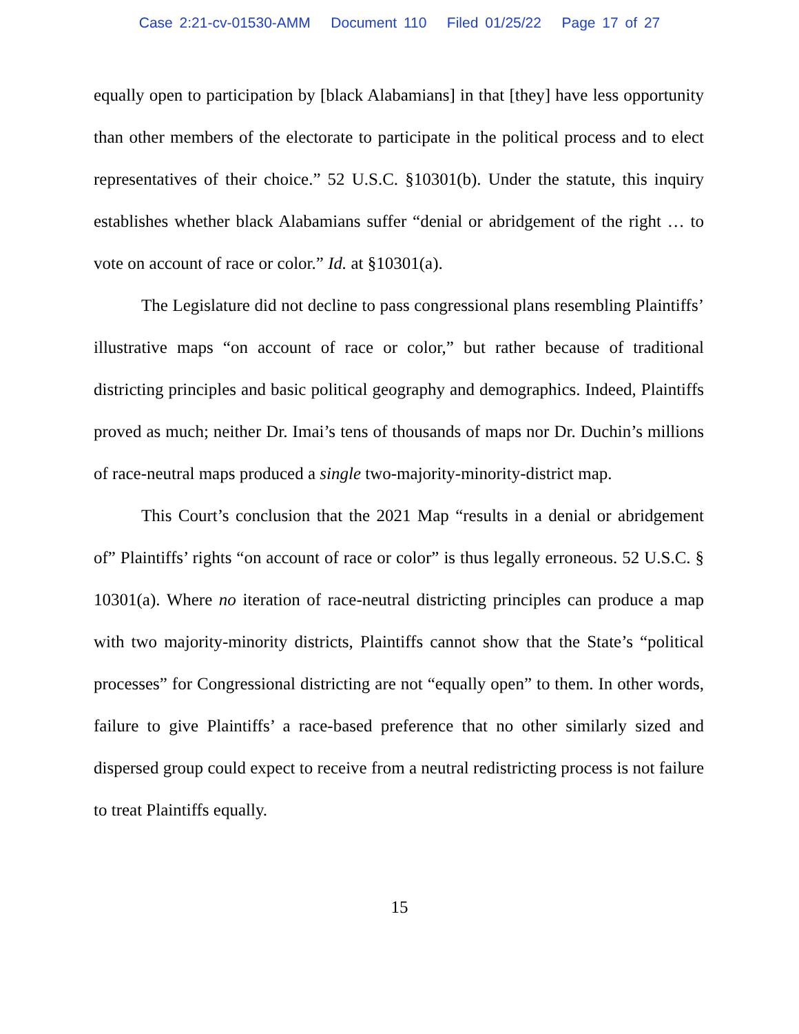Case 2:21-cv-01530-AMM Document 110 Filed 01/25/22 Page 17 of 27
equally open to participation by [black Alabamians] in that [they] have less opportunity than other members of the electorate to participate in the political process and to elect representatives of their choice.” 52 U.S.C. §10301(b). Under the statute, this inquiry establishes whether black Alabamians suffer “denial or abridgement of the right … to vote on account of race or color.” Id. at §10301(a).
The Legislature did not decline to pass congressional plans resembling Plaintiffs’ illustrative maps “on account of race or color,” but rather because of traditional districting principles and basic political geography and demographics. Indeed, Plaintiffs proved as much; neither Dr. Imai’s tens of thousands of maps nor Dr. Duchin’s millions of race-neutral maps produced a single two-majority-minority-district map.
This Court’s conclusion that the 2021 Map “results in a denial or abridgement of” Plaintiffs’ rights “on account of race or color” is thus legally erroneous. 52 U.S.C. § 10301(a). Where no iteration of race-neutral districting principles can produce a map with two majority-minority districts, Plaintiffs cannot show that the State’s “political processes” for Congressional districting are not “equally open” to them. In other words, failure to give Plaintiffs’ a race-based preference that no other similarly sized and dispersed group could expect to receive from a neutral redistricting process is not failure to treat Plaintiffs equally.
15